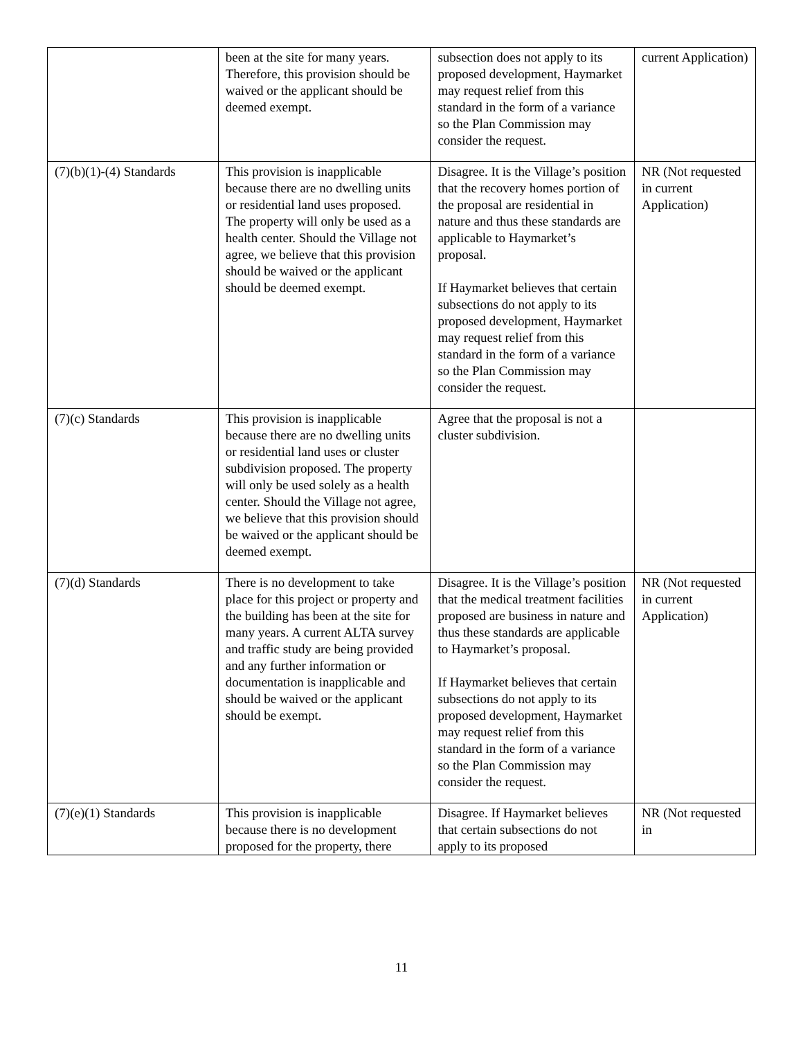| | been at the site for many years. Therefore, this provision should be waived or the applicant should be deemed exempt. | subsection does not apply to its proposed development, Haymarket may request relief from this standard in the form of a variance so the Plan Commission may consider the request. | current Application) |
| (7)(b)(1)-(4) Standards | This provision is inapplicable because there are no dwelling units or residential land uses proposed. The property will only be used as a health center. Should the Village not agree, we believe that this provision should be waived or the applicant should be deemed exempt. | Disagree. It is the Village’s position that the recovery homes portion of the proposal are residential in nature and thus these standards are applicable to Haymarket’s proposal. If Haymarket believes that certain subsections do not apply to its proposed development, Haymarket may request relief from this standard in the form of a variance so the Plan Commission may consider the request. | NR (Not requested in current Application) |
| (7)(c) Standards | This provision is inapplicable because there are no dwelling units or residential land uses or cluster subdivision proposed. The property will only be used solely as a health center. Should the Village not agree, we believe that this provision should be waived or the applicant should be deemed exempt. | Agree that the proposal is not a cluster subdivision. | |
| (7)(d) Standards | There is no development to take place for this project or property and the building has been at the site for many years. A current ALTA survey and traffic study are being provided and any further information or documentation is inapplicable and should be waived or the applicant should be exempt. | Disagree. It is the Village’s position that the medical treatment facilities proposed are business in nature and thus these standards are applicable to Haymarket’s proposal. If Haymarket believes that certain subsections do not apply to its proposed development, Haymarket may request relief from this standard in the form of a variance so the Plan Commission may consider the request. | NR (Not requested in current Application) |
| (7)(e)(1) Standards | This provision is inapplicable because there is no development proposed for the property, there | Disagree. If Haymarket believes that certain subsections do not apply to its proposed | NR (Not requested in |
11